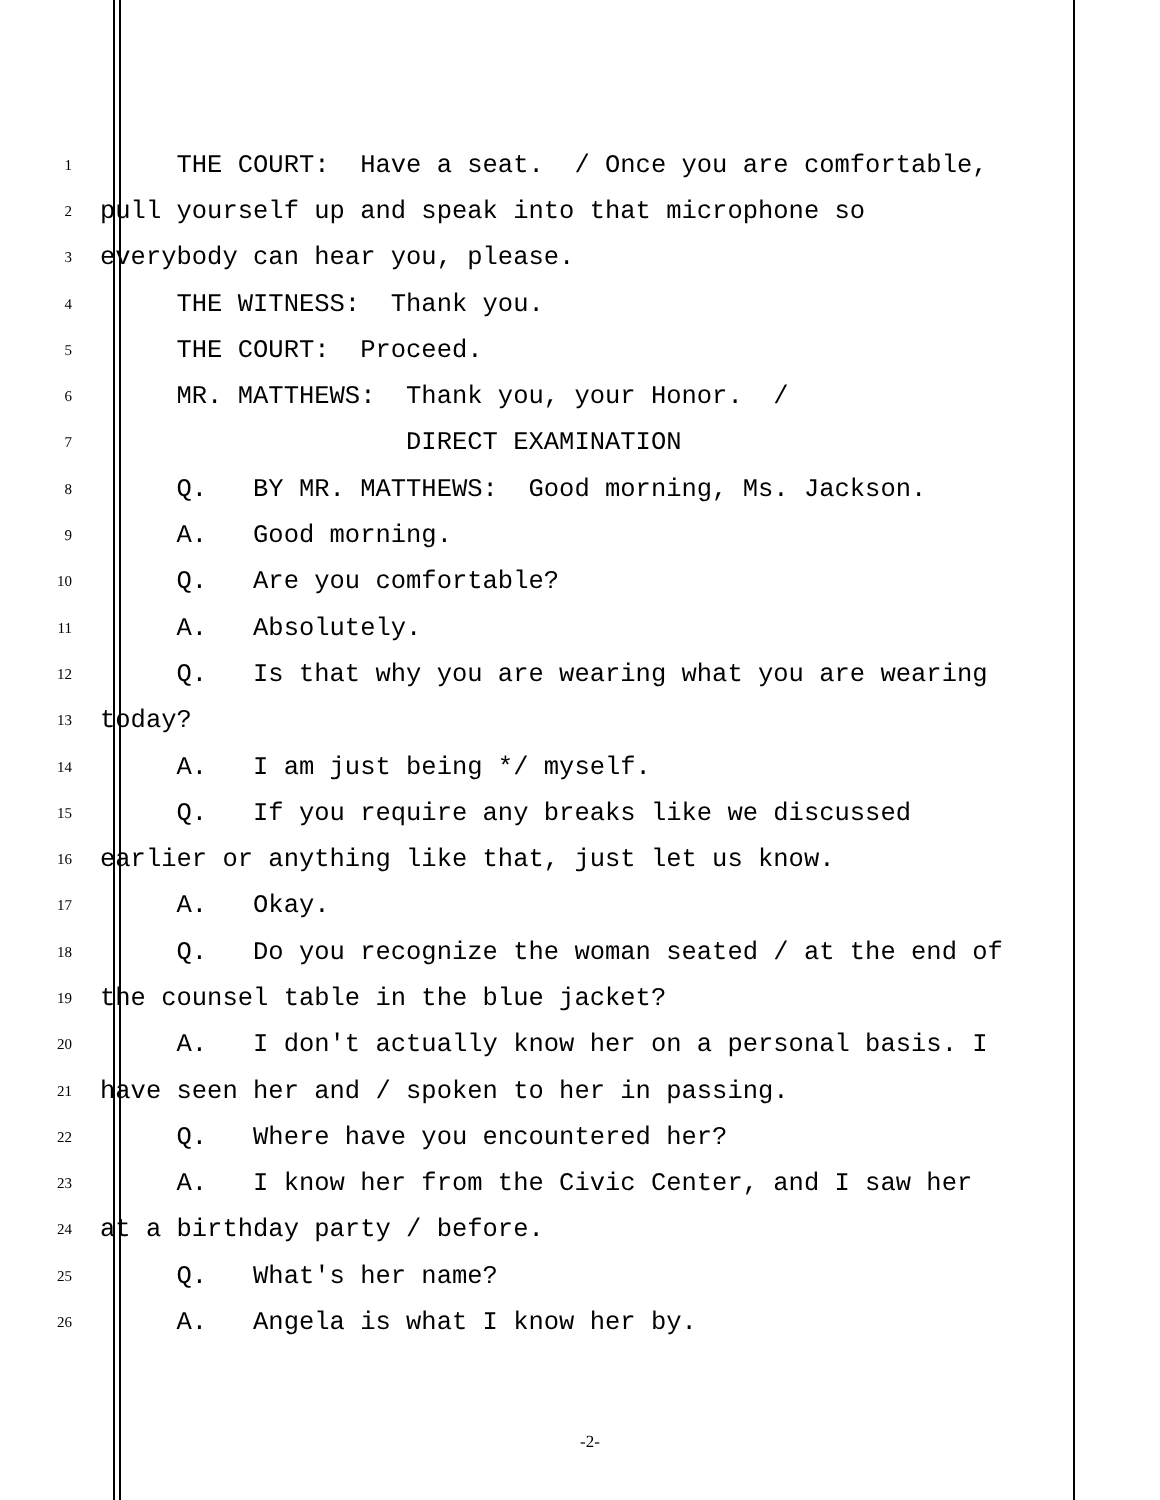1 THE COURT: Have a seat. / Once you are comfortable,
2 pull yourself up and speak into that microphone so
3 everybody can hear you, please.
4 THE WITNESS: Thank you.
5 THE COURT: Proceed.
6 MR. MATTHEWS: Thank you, your Honor. /
7 DIRECT EXAMINATION
8 Q. BY MR. MATTHEWS: Good morning, Ms. Jackson.
9 A. Good morning.
10 Q. Are you comfortable?
11 A. Absolutely.
12 Q. Is that why you are wearing what you are wearing
13 today?
14 A. I am just being */ myself.
15 Q. If you require any breaks like we discussed
16 earlier or anything like that, just let us know.
17 A. Okay.
18 Q. Do you recognize the woman seated / at the end of
19 the counsel table in the blue jacket?
20 A. I don't actually know her on a personal basis. I
21 have seen her and / spoken to her in passing.
22 Q. Where have you encountered her?
23 A. I know her from the Civic Center, and I saw her
24 at a birthday party / before.
25 Q. What's her name?
26 A. Angela is what I know her by.
-2-